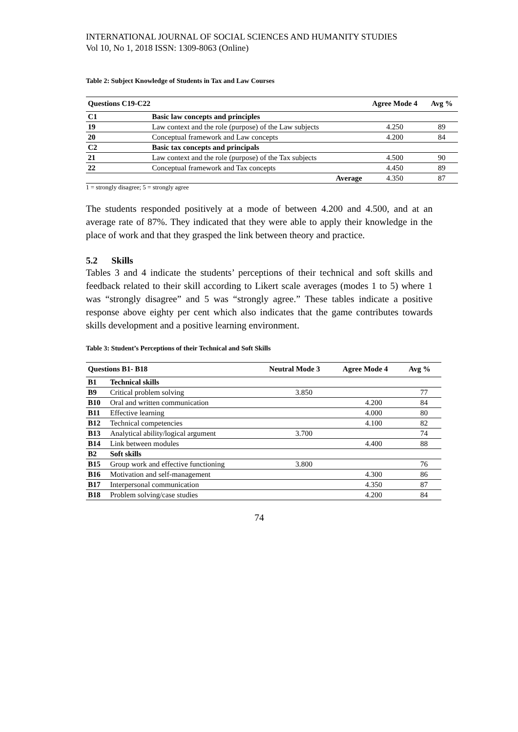INTERNATIONAL JOURNAL OF SOCIAL SCIENCES AND HUMANITY STUDIES
Vol 10, No 1, 2018 ISSN: 1309-8063 (Online)
Table 2: Subject Knowledge of Students in Tax and Law Courses
| Questions C19-C22 | | | Agree Mode 4 | Avg % |
| --- | --- | --- | --- | --- |
| C1 | Basic law concepts and principles | | | |
| 19 | Law context and the role (purpose) of the Law subjects | | 4.250 | 89 |
| 20 | Conceptual framework and Law concepts | | 4.200 | 84 |
| C2 | Basic tax concepts and principals | | | |
| 21 | Law context and the role (purpose) of the Tax subjects | | 4.500 | 90 |
| 22 | Conceptual framework and Tax concepts | | 4.450 | 89 |
| | | Average | 4.350 | 87 |
1 = strongly disagree; 5 = strongly agree
The students responded positively at a mode of between 4.200 and 4.500, and at an average rate of 87%. They indicated that they were able to apply their knowledge in the place of work and that they grasped the link between theory and practice.
5.2 Skills
Tables 3 and 4 indicate the students’ perceptions of their technical and soft skills and feedback related to their skill according to Likert scale averages (modes 1 to 5) where 1 was “strongly disagree” and 5 was “strongly agree.” These tables indicate a positive response above eighty per cent which also indicates that the game contributes towards skills development and a positive learning environment.
Table 3: Student’s Perceptions of their Technical and Soft Skills
| Questions B1- B18 | | Neutral Mode 3 | Agree Mode 4 | Avg % |
| --- | --- | --- | --- | --- |
| B1 | Technical skills | | | |
| B9 | Critical problem solving | 3.850 | | 77 |
| B10 | Oral and written communication | | 4.200 | 84 |
| B11 | Effective learning | | 4.000 | 80 |
| B12 | Technical competencies | | 4.100 | 82 |
| B13 | Analytical ability/logical argument | 3.700 | | 74 |
| B14 | Link between modules | | 4.400 | 88 |
| B2 | Soft skills | | | |
| B15 | Group work and effective functioning | 3.800 | | 76 |
| B16 | Motivation and self-management | | 4.300 | 86 |
| B17 | Interpersonal communication | | 4.350 | 87 |
| B18 | Problem solving/case studies | | 4.200 | 84 |
74